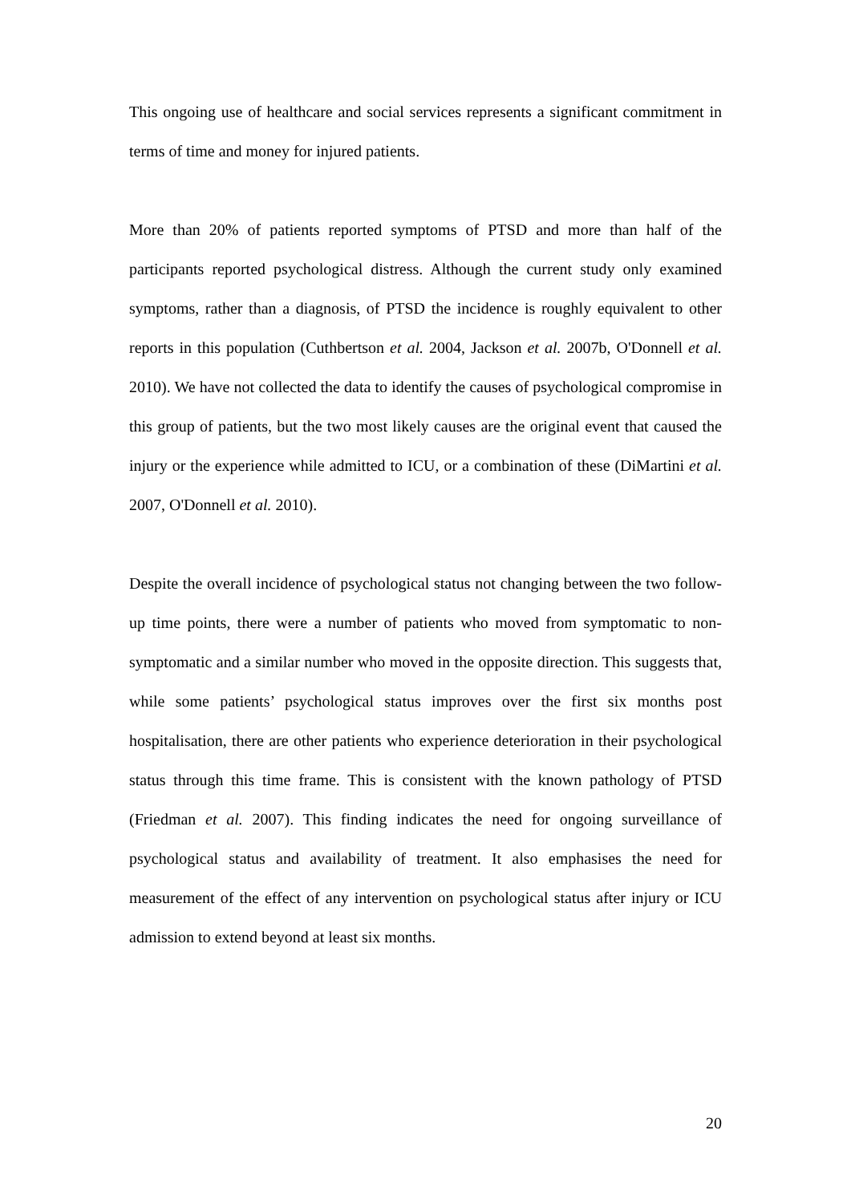This ongoing use of healthcare and social services represents a significant commitment in terms of time and money for injured patients.
More than 20% of patients reported symptoms of PTSD and more than half of the participants reported psychological distress. Although the current study only examined symptoms, rather than a diagnosis, of PTSD the incidence is roughly equivalent to other reports in this population (Cuthbertson et al. 2004, Jackson et al. 2007b, O'Donnell et al. 2010). We have not collected the data to identify the causes of psychological compromise in this group of patients, but the two most likely causes are the original event that caused the injury or the experience while admitted to ICU, or a combination of these (DiMartini et al. 2007, O'Donnell et al. 2010).
Despite the overall incidence of psychological status not changing between the two follow-up time points, there were a number of patients who moved from symptomatic to non-symptomatic and a similar number who moved in the opposite direction. This suggests that, while some patients’ psychological status improves over the first six months post hospitalisation, there are other patients who experience deterioration in their psychological status through this time frame. This is consistent with the known pathology of PTSD (Friedman et al. 2007). This finding indicates the need for ongoing surveillance of psychological status and availability of treatment. It also emphasises the need for measurement of the effect of any intervention on psychological status after injury or ICU admission to extend beyond at least six months.
20